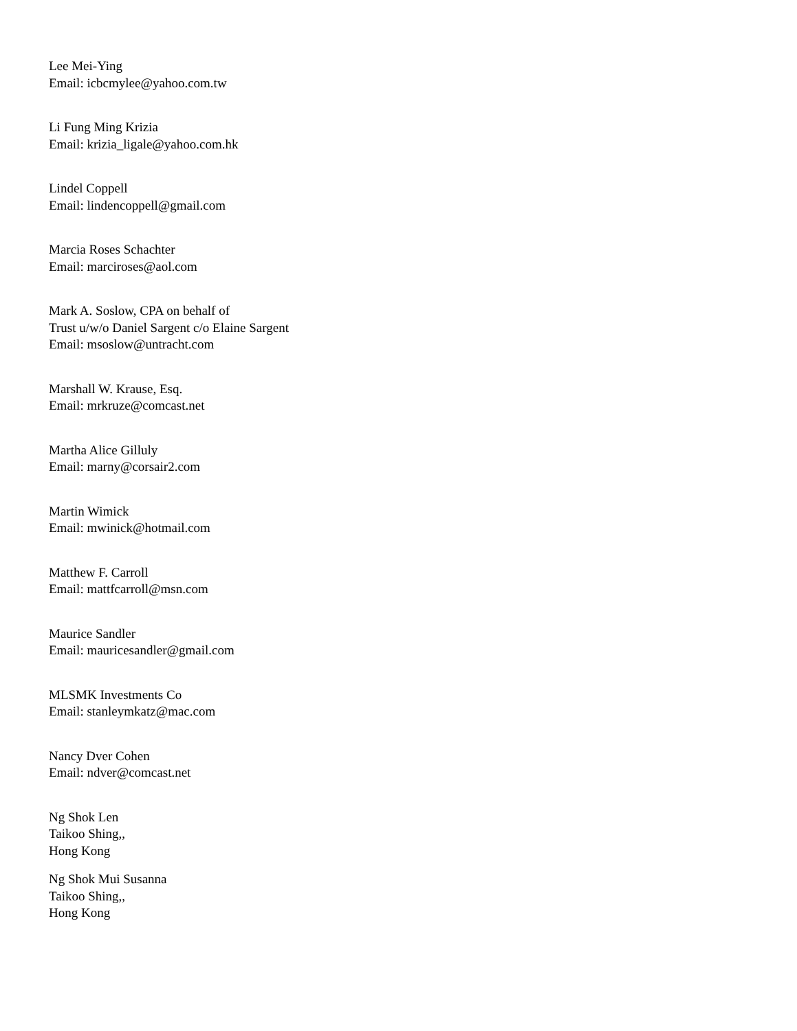Lee Mei-Ying
Email: icbcmylee@yahoo.com.tw
Li Fung Ming Krizia
Email: krizia_ligale@yahoo.com.hk
Lindel Coppell
Email: lindencoppell@gmail.com
Marcia Roses Schachter
Email: marciroses@aol.com
Mark A. Soslow, CPA on behalf of
Trust u/w/o Daniel Sargent c/o Elaine Sargent
Email: msoslow@untracht.com
Marshall W. Krause, Esq.
Email: mrkruze@comcast.net
Martha Alice Gilluly
Email: marny@corsair2.com
Martin Wimick
Email: mwinick@hotmail.com
Matthew F. Carroll
Email: mattfcarroll@msn.com
Maurice Sandler
Email: mauricesandler@gmail.com
MLSMK Investments Co
Email: stanleymkatz@mac.com
Nancy Dver Cohen
Email: ndver@comcast.net
Ng Shok Len
Taikoo Shing,,
Hong Kong
Ng Shok Mui Susanna
Taikoo Shing,,
Hong Kong